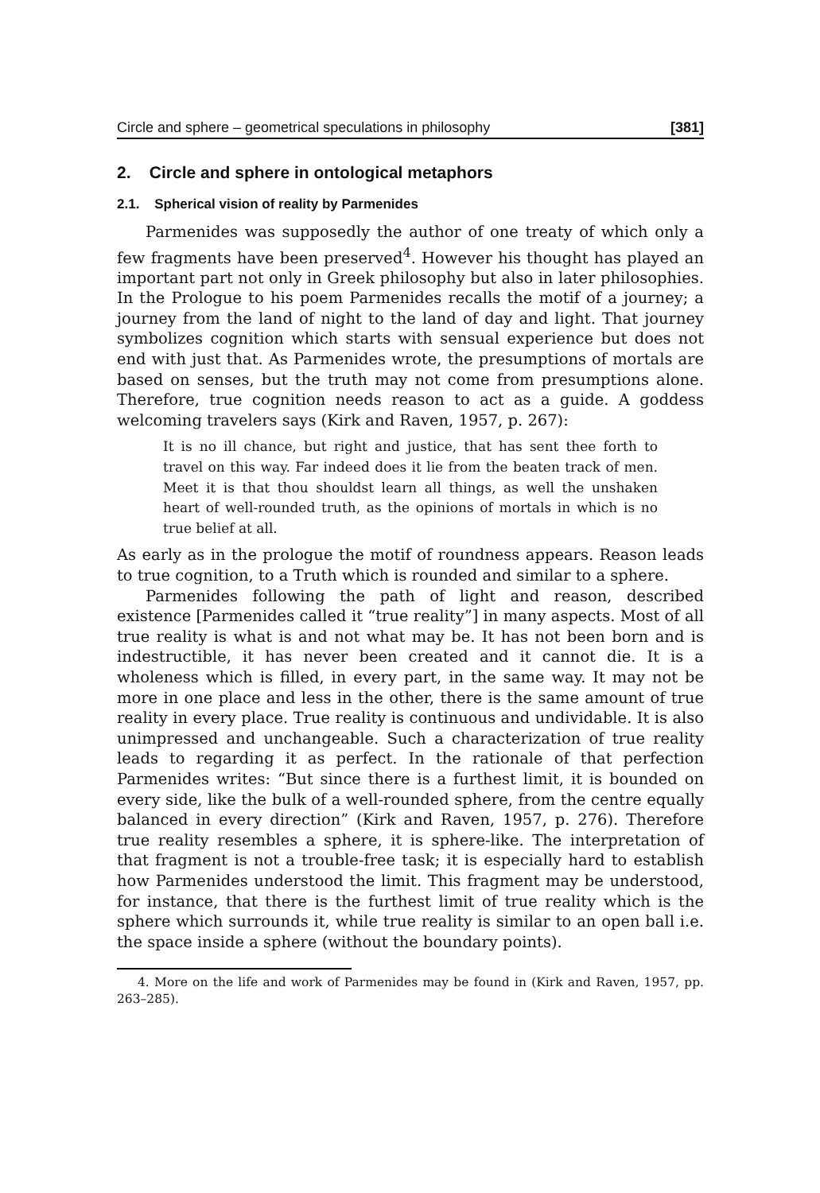Circle and sphere – geometrical speculations in philosophy [381]
2. Circle and sphere in ontological metaphors
2.1. Spherical vision of reality by Parmenides
Parmenides was supposedly the author of one treaty of which only a few fragments have been preserved<sup>4</sup>. However his thought has played an important part not only in Greek philosophy but also in later philosophies. In the Prologue to his poem Parmenides recalls the motif of a journey; a journey from the land of night to the land of day and light. That journey symbolizes cognition which starts with sensual experience but does not end with just that. As Parmenides wrote, the presumptions of mortals are based on senses, but the truth may not come from presumptions alone. Therefore, true cognition needs reason to act as a guide. A goddess welcoming travelers says (Kirk and Raven, 1957, p. 267):
It is no ill chance, but right and justice, that has sent thee forth to travel on this way. Far indeed does it lie from the beaten track of men. Meet it is that thou shouldst learn all things, as well the unshaken heart of well-rounded truth, as the opinions of mortals in which is no true belief at all.
As early as in the prologue the motif of roundness appears. Reason leads to true cognition, to a Truth which is rounded and similar to a sphere.
Parmenides following the path of light and reason, described existence [Parmenides called it “true reality”] in many aspects. Most of all true reality is what is and not what may be. It has not been born and is indestructible, it has never been created and it cannot die. It is a wholeness which is filled, in every part, in the same way. It may not be more in one place and less in the other, there is the same amount of true reality in every place. True reality is continuous and undividable. It is also unimpressed and unchangeable. Such a characterization of true reality leads to regarding it as perfect. In the rationale of that perfection Parmenides writes: “But since there is a furthest limit, it is bounded on every side, like the bulk of a well-rounded sphere, from the centre equally balanced in every direction” (Kirk and Raven, 1957, p. 276). Therefore true reality resembles a sphere, it is sphere-like. The interpretation of that fragment is not a trouble-free task; it is especially hard to establish how Parmenides understood the limit. This fragment may be understood, for instance, that there is the furthest limit of true reality which is the sphere which surrounds it, while true reality is similar to an open ball i.e. the space inside a sphere (without the boundary points).
4. More on the life and work of Parmenides may be found in (Kirk and Raven, 1957, pp. 263–285).